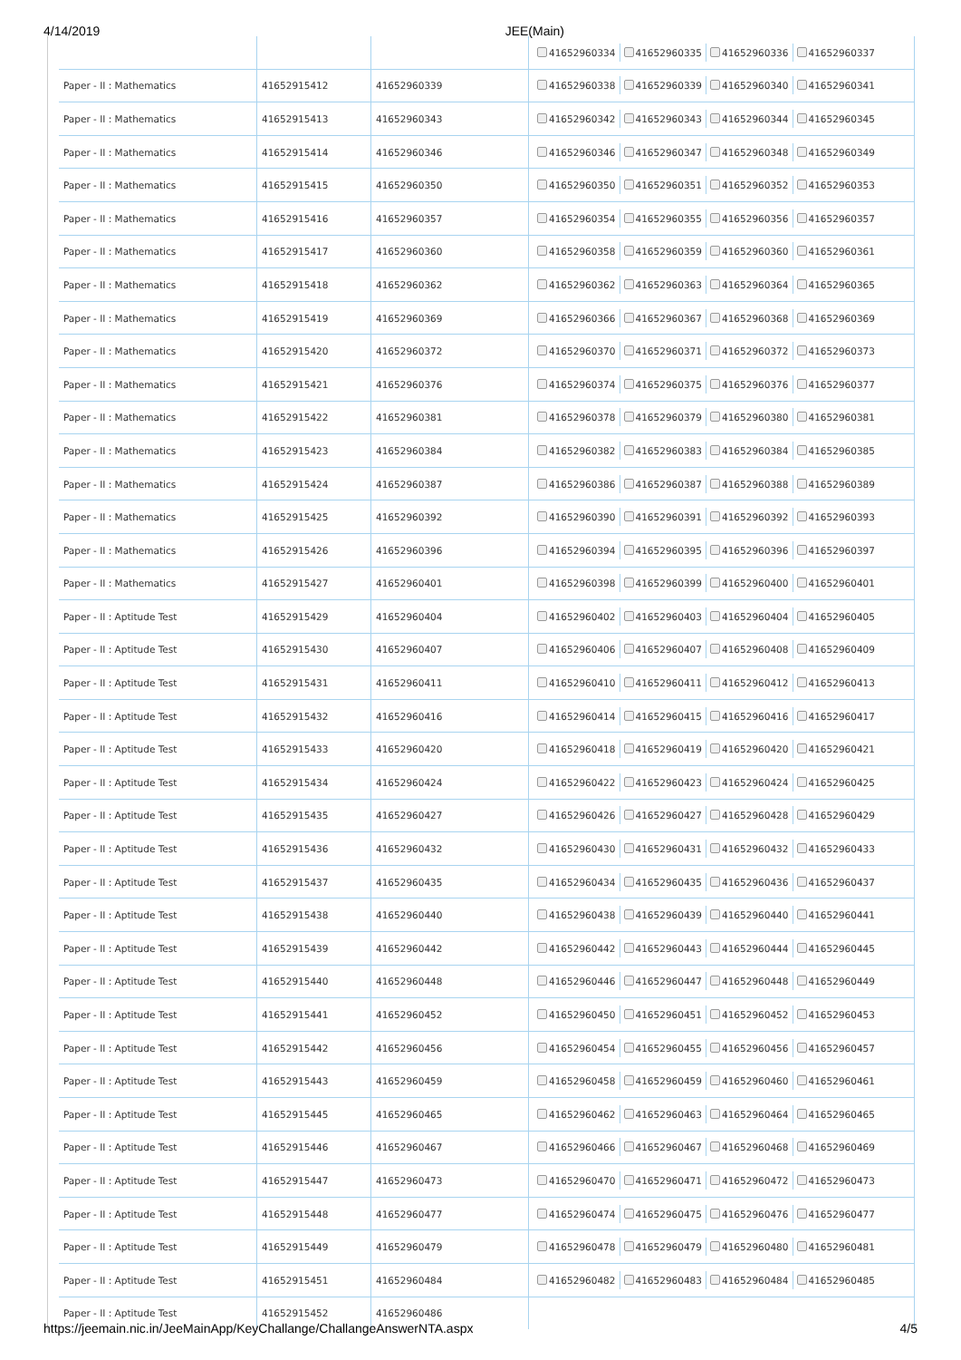4/14/2019 JEE(Main)
| | | | 41652960334 41652960335 41652960336 41652960337 |
| Paper - II : Mathematics | 41652915412 | 41652960339 | 41652960338 41652960339 41652960340 41652960341 |
| Paper - II : Mathematics | 41652915413 | 41652960343 | 41652960342 41652960343 41652960344 41652960345 |
| Paper - II : Mathematics | 41652915414 | 41652960346 | 41652960346 41652960347 41652960348 41652960349 |
| Paper - II : Mathematics | 41652915415 | 41652960350 | 41652960350 41652960351 41652960352 41652960353 |
| Paper - II : Mathematics | 41652915416 | 41652960357 | 41652960354 41652960355 41652960356 41652960357 |
| Paper - II : Mathematics | 41652915417 | 41652960360 | 41652960358 41652960359 41652960360 41652960361 |
| Paper - II : Mathematics | 41652915418 | 41652960362 | 41652960362 41652960363 41652960364 41652960365 |
| Paper - II : Mathematics | 41652915419 | 41652960369 | 41652960366 41652960367 41652960368 41652960369 |
| Paper - II : Mathematics | 41652915420 | 41652960372 | 41652960370 41652960371 41652960372 41652960373 |
| Paper - II : Mathematics | 41652915421 | 41652960376 | 41652960374 41652960375 41652960376 41652960377 |
| Paper - II : Mathematics | 41652915422 | 41652960381 | 41652960378 41652960379 41652960380 41652960381 |
| Paper - II : Mathematics | 41652915423 | 41652960384 | 41652960382 41652960383 41652960384 41652960385 |
| Paper - II : Mathematics | 41652915424 | 41652960387 | 41652960386 41652960387 41652960388 41652960389 |
| Paper - II : Mathematics | 41652915425 | 41652960392 | 41652960390 41652960391 41652960392 41652960393 |
| Paper - II : Mathematics | 41652915426 | 41652960396 | 41652960394 41652960395 41652960396 41652960397 |
| Paper - II : Mathematics | 41652915427 | 41652960401 | 41652960398 41652960399 41652960400 41652960401 |
| Paper - II : Aptitude Test | 41652915429 | 41652960404 | 41652960402 41652960403 41652960404 41652960405 |
| Paper - II : Aptitude Test | 41652915430 | 41652960407 | 41652960406 41652960407 41652960408 41652960409 |
| Paper - II : Aptitude Test | 41652915431 | 41652960411 | 41652960410 41652960411 41652960412 41652960413 |
| Paper - II : Aptitude Test | 41652915432 | 41652960416 | 41652960414 41652960415 41652960416 41652960417 |
| Paper - II : Aptitude Test | 41652915433 | 41652960420 | 41652960418 41652960419 41652960420 41652960421 |
| Paper - II : Aptitude Test | 41652915434 | 41652960424 | 41652960422 41652960423 41652960424 41652960425 |
| Paper - II : Aptitude Test | 41652915435 | 41652960427 | 41652960426 41652960427 41652960428 41652960429 |
| Paper - II : Aptitude Test | 41652915436 | 41652960432 | 41652960430 41652960431 41652960432 41652960433 |
| Paper - II : Aptitude Test | 41652915437 | 41652960435 | 41652960434 41652960435 41652960436 41652960437 |
| Paper - II : Aptitude Test | 41652915438 | 41652960440 | 41652960438 41652960439 41652960440 41652960441 |
| Paper - II : Aptitude Test | 41652915439 | 41652960442 | 41652960442 41652960443 41652960444 41652960445 |
| Paper - II : Aptitude Test | 41652915440 | 41652960448 | 41652960446 41652960447 41652960448 41652960449 |
| Paper - II : Aptitude Test | 41652915441 | 41652960452 | 41652960450 41652960451 41652960452 41652960453 |
| Paper - II : Aptitude Test | 41652915442 | 41652960456 | 41652960454 41652960455 41652960456 41652960457 |
| Paper - II : Aptitude Test | 41652915443 | 41652960459 | 41652960458 41652960459 41652960460 41652960461 |
| Paper - II : Aptitude Test | 41652915445 | 41652960465 | 41652960462 41652960463 41652960464 41652960465 |
| Paper - II : Aptitude Test | 41652915446 | 41652960467 | 41652960466 41652960467 41652960468 41652960469 |
| Paper - II : Aptitude Test | 41652915447 | 41652960473 | 41652960470 41652960471 41652960472 41652960473 |
| Paper - II : Aptitude Test | 41652915448 | 41652960477 | 41652960474 41652960475 41652960476 41652960477 |
| Paper - II : Aptitude Test | 41652915449 | 41652960479 | 41652960478 41652960479 41652960480 41652960481 |
| Paper - II : Aptitude Test | 41652915451 | 41652960484 | 41652960482 41652960483 41652960484 41652960485 |
| Paper - II : Aptitude Test | 41652915452 | 41652960486 | |
https://jeemain.nic.in/JeeMainApp/KeyChallange/ChallangeAnswerNTA.aspx 4/5